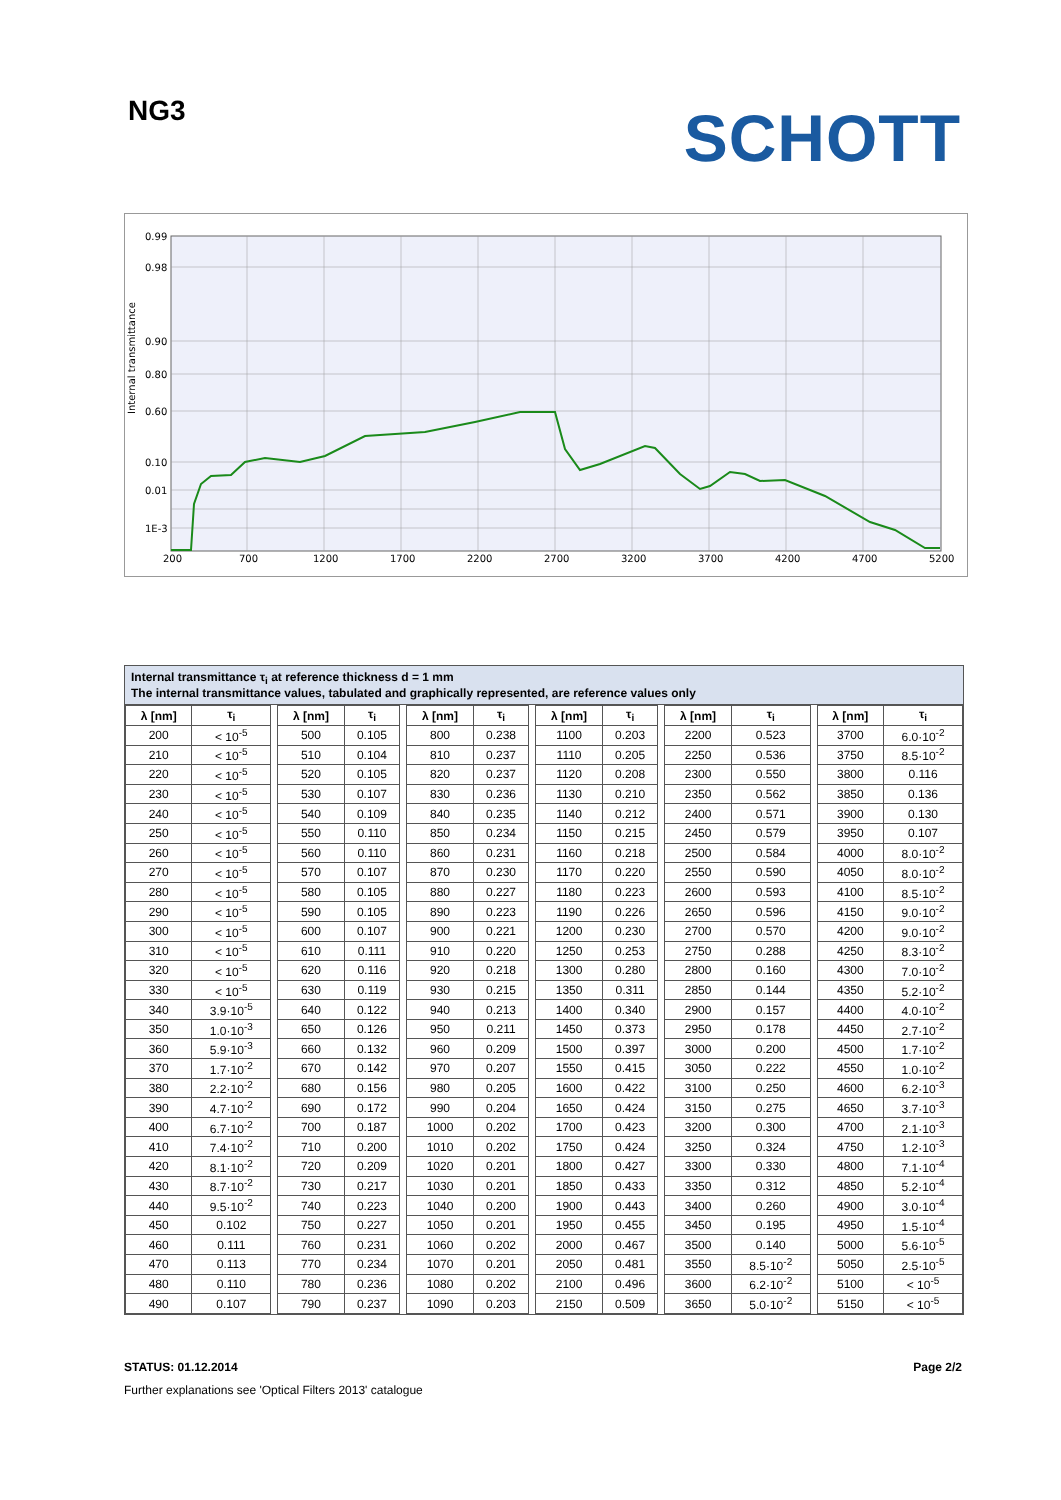NG3
SCHOTT
0.99
0.98
0.90
0.80
0.60
0.10
0.01
1E-3
Internal transmittance
200
700
1200
1700
2200
2700
3200
3700
4200
4700
5200
Internal transmittance τ<sub>i</sub> at reference thickness d = 1 mm
The internal transmittance values, tabulated and graphically represented, are reference values only
| λ [nm] | τ<sub>i</sub> | | λ [nm] | τ<sub>i</sub> | | λ [nm] | τ<sub>i</sub> | | λ [nm] | τ<sub>i</sub> | | λ [nm] | τ<sub>i</sub> | | λ [nm] | τ<sub>i</sub> |
| 200 | < 10<sup>-5</sup> | | 500 | 0.105 | | 800 | 0.238 | | 1100 | 0.203 | | 2200 | 0.523 | | 3700 | 6.0·10<sup>-2</sup> |
| 210 | < 10<sup>-5</sup> | | 510 | 0.104 | | 810 | 0.237 | | 1110 | 0.205 | | 2250 | 0.536 | | 3750 | 8.5·10<sup>-2</sup> |
| 220 | < 10<sup>-5</sup> | | 520 | 0.105 | | 820 | 0.237 | | 1120 | 0.208 | | 2300 | 0.550 | | 3800 | 0.116 |
| 230 | < 10<sup>-5</sup> | | 530 | 0.107 | | 830 | 0.236 | | 1130 | 0.210 | | 2350 | 0.562 | | 3850 | 0.136 |
| 240 | < 10<sup>-5</sup> | | 540 | 0.109 | | 840 | 0.235 | | 1140 | 0.212 | | 2400 | 0.571 | | 3900 | 0.130 |
| 250 | < 10<sup>-5</sup> | | 550 | 0.110 | | 850 | 0.234 | | 1150 | 0.215 | | 2450 | 0.579 | | 3950 | 0.107 |
| 260 | < 10<sup>-5</sup> | | 560 | 0.110 | | 860 | 0.231 | | 1160 | 0.218 | | 2500 | 0.584 | | 4000 | 8.0·10<sup>-2</sup> |
| 270 | < 10<sup>-5</sup> | | 570 | 0.107 | | 870 | 0.230 | | 1170 | 0.220 | | 2550 | 0.590 | | 4050 | 8.0·10<sup>-2</sup> |
| 280 | < 10<sup>-5</sup> | | 580 | 0.105 | | 880 | 0.227 | | 1180 | 0.223 | | 2600 | 0.593 | | 4100 | 8.5·10<sup>-2</sup> |
| 290 | < 10<sup>-5</sup> | | 590 | 0.105 | | 890 | 0.223 | | 1190 | 0.226 | | 2650 | 0.596 | | 4150 | 9.0·10<sup>-2</sup> |
| 300 | < 10<sup>-5</sup> | | 600 | 0.107 | | 900 | 0.221 | | 1200 | 0.230 | | 2700 | 0.570 | | 4200 | 9.0·10<sup>-2</sup> |
| 310 | < 10<sup>-5</sup> | | 610 | 0.111 | | 910 | 0.220 | | 1250 | 0.253 | | 2750 | 0.288 | | 4250 | 8.3·10<sup>-2</sup> |
| 320 | < 10<sup>-5</sup> | | 620 | 0.116 | | 920 | 0.218 | | 1300 | 0.280 | | 2800 | 0.160 | | 4300 | 7.0·10<sup>-2</sup> |
| 330 | < 10<sup>-5</sup> | | 630 | 0.119 | | 930 | 0.215 | | 1350 | 0.311 | | 2850 | 0.144 | | 4350 | 5.2·10<sup>-2</sup> |
| 340 | 3.9·10<sup>-5</sup> | | 640 | 0.122 | | 940 | 0.213 | | 1400 | 0.340 | | 2900 | 0.157 | | 4400 | 4.0·10<sup>-2</sup> |
| 350 | 1.0·10<sup>-3</sup> | | 650 | 0.126 | | 950 | 0.211 | | 1450 | 0.373 | | 2950 | 0.178 | | 4450 | 2.7·10<sup>-2</sup> |
| 360 | 5.9·10<sup>-3</sup> | | 660 | 0.132 | | 960 | 0.209 | | 1500 | 0.397 | | 3000 | 0.200 | | 4500 | 1.7·10<sup>-2</sup> |
| 370 | 1.7·10<sup>-2</sup> | | 670 | 0.142 | | 970 | 0.207 | | 1550 | 0.415 | | 3050 | 0.222 | | 4550 | 1.0·10<sup>-2</sup> |
| 380 | 2.2·10<sup>-2</sup> | | 680 | 0.156 | | 980 | 0.205 | | 1600 | 0.422 | | 3100 | 0.250 | | 4600 | 6.2·10<sup>-3</sup> |
| 390 | 4.7·10<sup>-2</sup> | | 690 | 0.172 | | 990 | 0.204 | | 1650 | 0.424 | | 3150 | 0.275 | | 4650 | 3.7·10<sup>-3</sup> |
| 400 | 6.7·10<sup>-2</sup> | | 700 | 0.187 | | 1000 | 0.202 | | 1700 | 0.423 | | 3200 | 0.300 | | 4700 | 2.1·10<sup>-3</sup> |
| 410 | 7.4·10<sup>-2</sup> | | 710 | 0.200 | | 1010 | 0.202 | | 1750 | 0.424 | | 3250 | 0.324 | | 4750 | 1.2·10<sup>-3</sup> |
| 420 | 8.1·10<sup>-2</sup> | | 720 | 0.209 | | 1020 | 0.201 | | 1800 | 0.427 | | 3300 | 0.330 | | 4800 | 7.1·10<sup>-4</sup> |
| 430 | 8.7·10<sup>-2</sup> | | 730 | 0.217 | | 1030 | 0.201 | | 1850 | 0.433 | | 3350 | 0.312 | | 4850 | 5.2·10<sup>-4</sup> |
| 440 | 9.5·10<sup>-2</sup> | | 740 | 0.223 | | 1040 | 0.200 | | 1900 | 0.443 | | 3400 | 0.260 | | 4900 | 3.0·10<sup>-4</sup> |
| 450 | 0.102 | | 750 | 0.227 | | 1050 | 0.201 | | 1950 | 0.455 | | 3450 | 0.195 | | 4950 | 1.5·10<sup>-4</sup> |
| 460 | 0.111 | | 760 | 0.231 | | 1060 | 0.202 | | 2000 | 0.467 | | 3500 | 0.140 | | 5000 | 5.6·10<sup>-5</sup> |
| 470 | 0.113 | | 770 | 0.234 | | 1070 | 0.201 | | 2050 | 0.481 | | 3550 | 8.5·10<sup>-2</sup> | | 5050 | 2.5·10<sup>-5</sup> |
| 480 | 0.110 | | 780 | 0.236 | | 1080 | 0.202 | | 2100 | 0.496 | | 3600 | 6.2·10<sup>-2</sup> | | 5100 | < 10<sup>-5</sup> |
| 490 | 0.107 | | 790 | 0.237 | | 1090 | 0.203 | | 2150 | 0.509 | | 3650 | 5.0·10<sup>-2</sup> | | 5150 | < 10<sup>-5</sup> |
STATUS: 01.12.2014 Page 2/2
Further explanations see 'Optical Filters 2013' catalogue